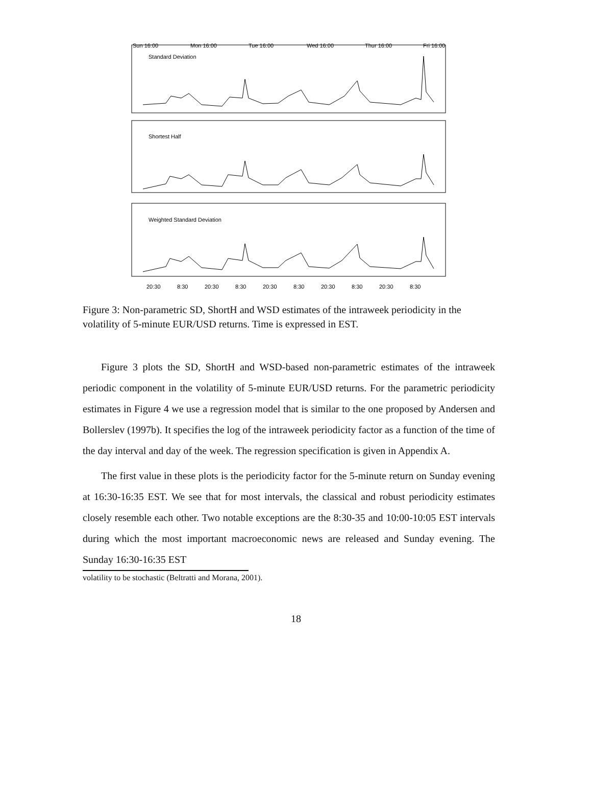Sun 16:00
Mon 16:00
Tue 16:00
Wed 16:00
Thur 16:00
Fri 16:00
Standard Deviation
Shortest Half
Weighted Standard Deviation
20:30
8:30
20:30
8:30
20:30
8:30
20:30
8:30
20:30
8:30
Figure 3: Non-parametric SD, ShortH and WSD estimates of the intraweek periodicity in the volatility of 5-minute EUR/USD returns. Time is expressed in EST.
Figure 3 plots the SD, ShortH and WSD-based non-parametric estimates of the intraweek periodic component in the volatility of 5-minute EUR/USD returns. For the parametric periodicity estimates in Figure 4 we use a regression model that is similar to the one proposed by Andersen and Bollerslev (1997b). It specifies the log of the intraweek periodicity factor as a function of the time of the day interval and day of the week. The regression specification is given in Appendix A.
The first value in these plots is the periodicity factor for the 5-minute return on Sunday evening at 16:30-16:35 EST. We see that for most intervals, the classical and robust periodicity estimates closely resemble each other. Two notable exceptions are the 8:30-35 and 10:00-10:05 EST intervals during which the most important macroeconomic news are released and Sunday evening. The Sunday 16:30-16:35 EST
volatility to be stochastic (Beltratti and Morana, 2001).
18